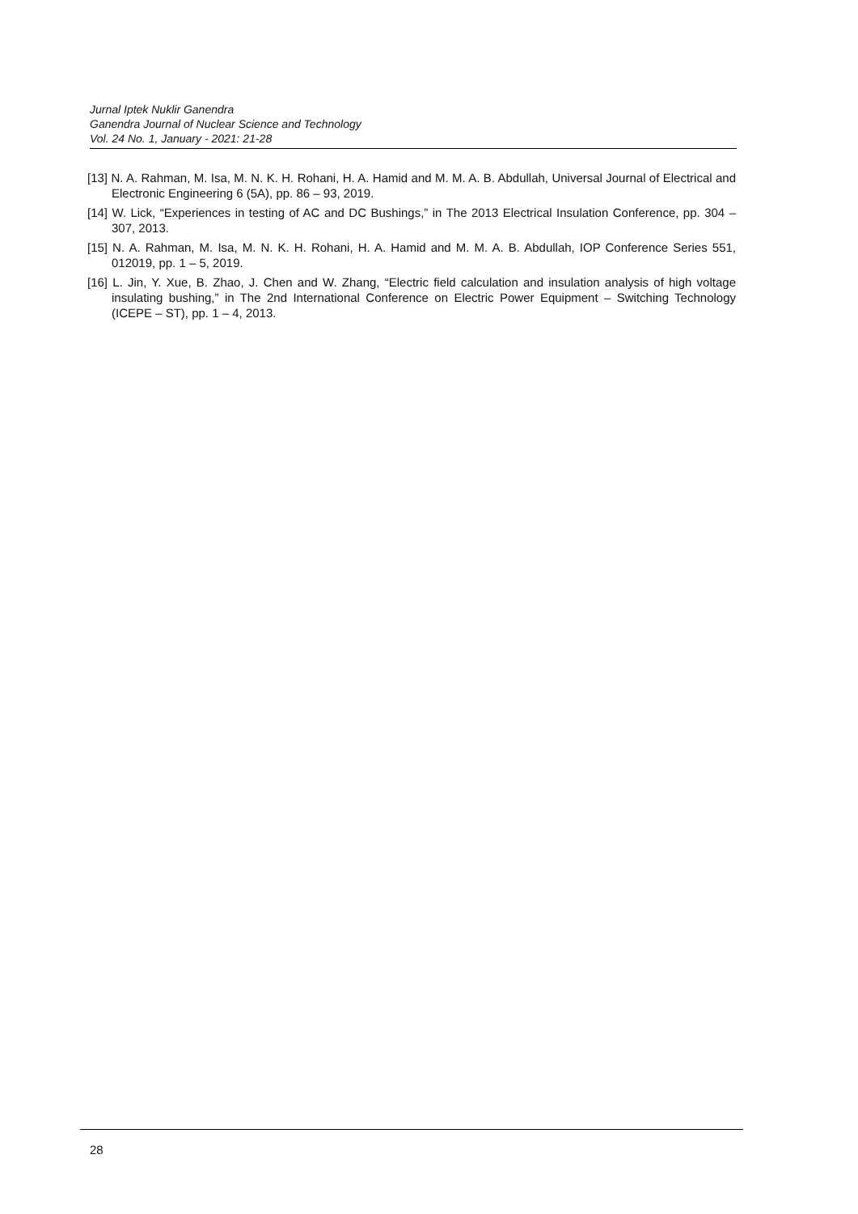Jurnal Iptek Nuklir Ganendra
Ganendra Journal of Nuclear Science and Technology
Vol. 24 No. 1, January - 2021: 21-28
[13] N. A. Rahman, M. Isa, M. N. K. H. Rohani, H. A. Hamid and M. M. A. B. Abdullah, Universal Journal of Electrical and Electronic Engineering 6 (5A), pp. 86 – 93, 2019.
[14] W. Lick, “Experiences in testing of AC and DC Bushings,” in The 2013 Electrical Insulation Conference, pp. 304 – 307, 2013.
[15] N. A. Rahman, M. Isa, M. N. K. H. Rohani, H. A. Hamid and M. M. A. B. Abdullah, IOP Conference Series 551, 012019, pp. 1 – 5, 2019.
[16] L. Jin, Y. Xue, B. Zhao, J. Chen and W. Zhang, “Electric field calculation and insulation analysis of high voltage insulating bushing,” in The 2nd International Conference on Electric Power Equipment – Switching Technology (ICEPE – ST), pp. 1 – 4, 2013.
28